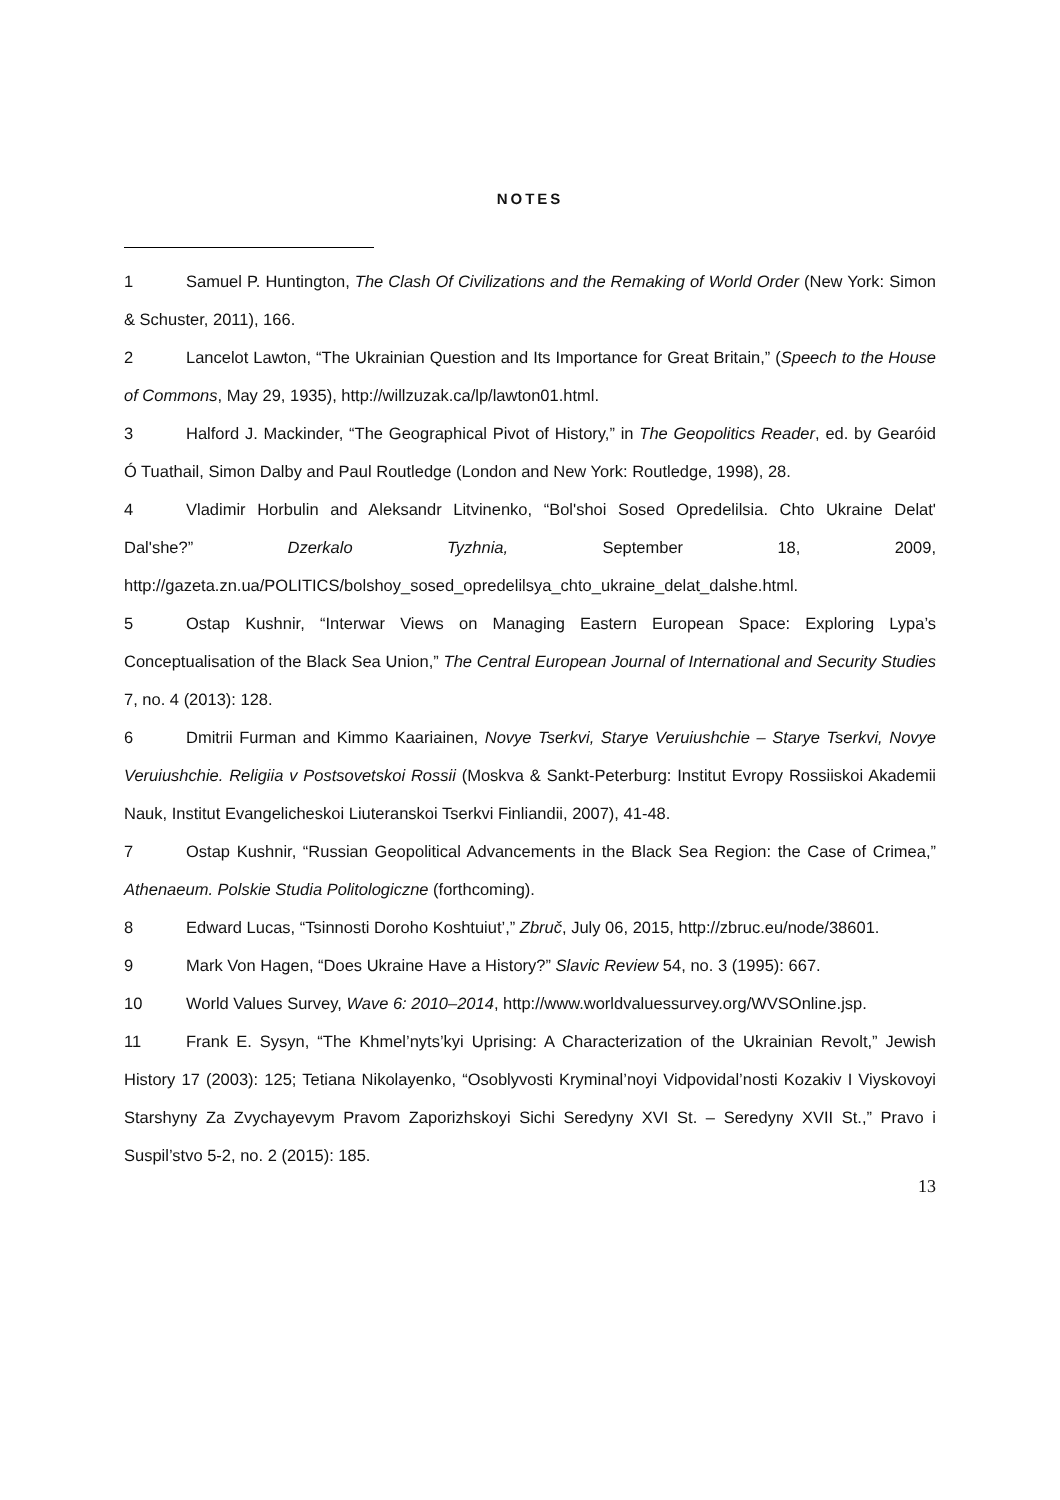NOTES
1 Samuel P. Huntington, The Clash Of Civilizations and the Remaking of World Order (New York: Simon & Schuster, 2011), 166.
2 Lancelot Lawton, “The Ukrainian Question and Its Importance for Great Britain,” (Speech to the House of Commons, May 29, 1935), http://willzuzak.ca/lp/lawton01.html.
3 Halford J. Mackinder, “The Geographical Pivot of History,” in The Geopolitics Reader, ed. by Gearóid Ó Tuathail, Simon Dalby and Paul Routledge (London and New York: Routledge, 1998), 28.
4 Vladimir Horbulin and Aleksandr Litvinenko, “Bol'shoi Sosed Opredelilsia. Chto Ukraine Delat' Dal'she?” Dzerkalo Tyzhnia, September 18, 2009, http://gazeta.zn.ua/POLITICS/bolshoy_sosed_opredelilsya_chto_ukraine_delat_dalshe.html.
5 Ostap Kushnir, “Interwar Views on Managing Eastern European Space: Exploring Lypa’s Conceptualisation of the Black Sea Union,” The Central European Journal of International and Security Studies 7, no. 4 (2013): 128.
6 Dmitrii Furman and Kimmo Kaariainen, Novye Tserkvi, Starye Veruiushchie – Starye Tserkvi, Novye Veruiushchie. Religiia v Postsovetskoi Rossii (Moskva & Sankt-Peterburg: Institut Evropy Rossiiskoi Akademii Nauk, Institut Evangelicheskoi Liuteranskoi Tserkvi Finliandii, 2007), 41-48.
7 Ostap Kushnir, “Russian Geopolitical Advancements in the Black Sea Region: the Case of Crimea,” Athenaeum. Polskie Studia Politologiczne (forthcoming).
8 Edward Lucas, “Tsinnosti Doroho Koshtuiut’,” Zbruč, July 06, 2015, http://zbruc.eu/node/38601.
9 Mark Von Hagen, “Does Ukraine Have a History?” Slavic Review 54, no. 3 (1995): 667.
10 World Values Survey, Wave 6: 2010–2014, http://www.worldvaluessurvey.org/WVSOnline.jsp.
11 Frank E. Sysyn, “The Khmel’nyts’kyi Uprising: A Characterization of the Ukrainian Revolt,” Jewish History 17 (2003): 125; Tetiana Nikolayenko, “Osoblyvosti Kryminal’noyi Vidpovidal’nosti Kozakiv I Viyskovoyi Starshyny Za Zvychayevym Pravom Zaporizhskoyi Sichi Seredyny XVI St. – Seredyny XVII St.,” Pravo i Suspil’stvo 5-2, no. 2 (2015): 185.
13